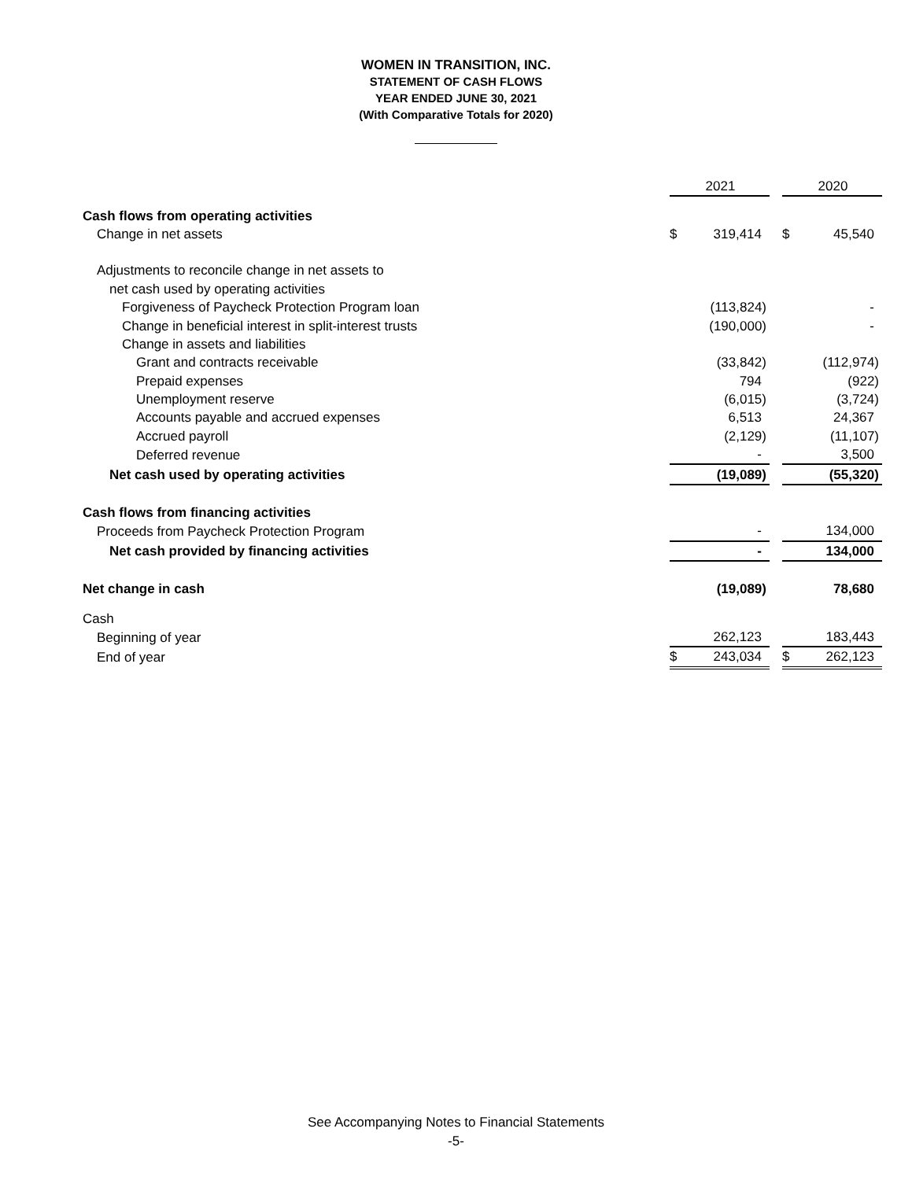WOMEN IN TRANSITION, INC.
STATEMENT OF CASH FLOWS
YEAR ENDED JUNE 30, 2021
(With Comparative Totals for 2020)
| | | 2021 | | | 2020 |
| Cash flows from operating activities | | | | | |
| Change in net assets | $ | 319,414 | | $ | 45,540 |
| Adjustments to reconcile change in net assets to | | | | | |
| net cash used by operating activities | | | | | |
| Forgiveness of Paycheck Protection Program loan | | (113,824) | | | - |
| Change in beneficial interest in split-interest trusts | | (190,000) | | | - |
| Change in assets and liabilities | | | | | |
| Grant and contracts receivable | | (33,842) | | | (112,974) |
| Prepaid expenses | | 794 | | | (922) |
| Unemployment reserve | | (6,015) | | | (3,724) |
| Accounts payable and accrued expenses | | 6,513 | | | 24,367 |
| Accrued payroll | | (2,129) | | | (11,107) |
| Deferred revenue | | - | | | 3,500 |
| Net cash used by operating activities | | (19,089) | | | (55,320) |
| Cash flows from financing activities | | | | | |
| Proceeds from Paycheck Protection Program | | - | | | 134,000 |
| Net cash provided by financing activities | | - | | | 134,000 |
| Net change in cash | | (19,089) | | | 78,680 |
| Cash | | | | | |
| Beginning of year | | 262,123 | | | 183,443 |
| End of year | $ | 243,034 | | $ | 262,123 |
See Accompanying Notes to Financial Statements
-5-